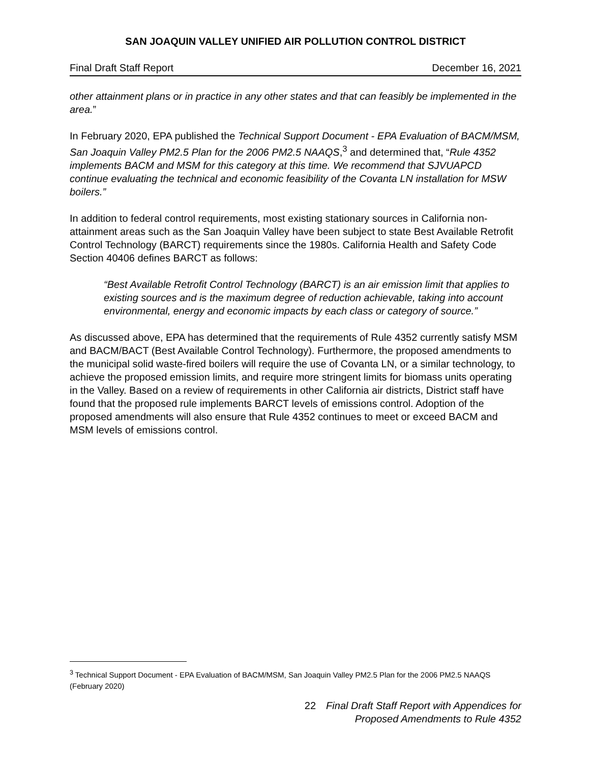SAN JOAQUIN VALLEY UNIFIED AIR POLLUTION CONTROL DISTRICT
Final Draft Staff Report December 16, 2021
other attainment plans or in practice in any other states and that can feasibly be implemented in the area.”
In February 2020, EPA published the Technical Support Document - EPA Evaluation of BACM/MSM, San Joaquin Valley PM2.5 Plan for the 2006 PM2.5 NAAQS,<sup>3</sup> and determined that, “Rule 4352 implements BACM and MSM for this category at this time. We recommend that SJVUAPCD continue evaluating the technical and economic feasibility of the Covanta LN installation for MSW boilers.”
In addition to federal control requirements, most existing stationary sources in California non-attainment areas such as the San Joaquin Valley have been subject to state Best Available Retrofit Control Technology (BARCT) requirements since the 1980s. California Health and Safety Code Section 40406 defines BARCT as follows:
“Best Available Retrofit Control Technology (BARCT) is an air emission limit that applies to existing sources and is the maximum degree of reduction achievable, taking into account environmental, energy and economic impacts by each class or category of source.”
As discussed above, EPA has determined that the requirements of Rule 4352 currently satisfy MSM and BACM/BACT (Best Available Control Technology). Furthermore, the proposed amendments to the municipal solid waste-fired boilers will require the use of Covanta LN, or a similar technology, to achieve the proposed emission limits, and require more stringent limits for biomass units operating in the Valley. Based on a review of requirements in other California air districts, District staff have found that the proposed rule implements BARCT levels of emissions control. Adoption of the proposed amendments will also ensure that Rule 4352 continues to meet or exceed BACM and MSM levels of emissions control.
<sup>3</sup> Technical Support Document - EPA Evaluation of BACM/MSM, San Joaquin Valley PM2.5 Plan for the 2006 PM2.5 NAAQS (February 2020)
22 Final Draft Staff Report with Appendices for
Proposed Amendments to Rule 4352